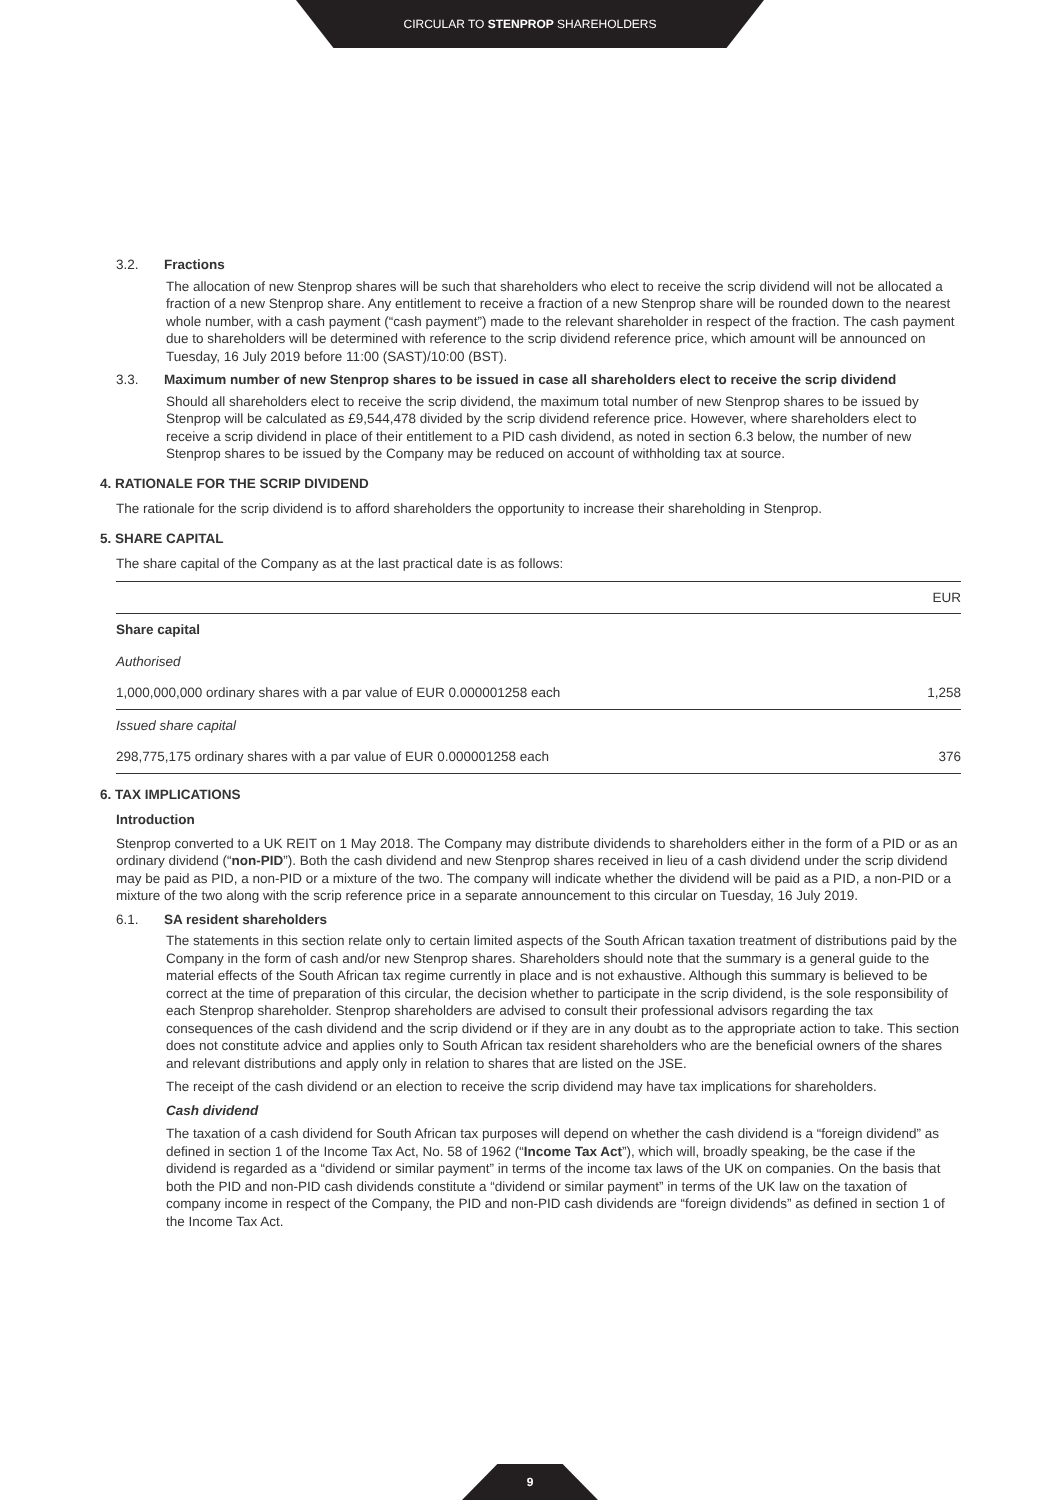CIRCULAR TO STENPROP SHAREHOLDERS
3.2. Fractions
The allocation of new Stenprop shares will be such that shareholders who elect to receive the scrip dividend will not be allocated a fraction of a new Stenprop share. Any entitlement to receive a fraction of a new Stenprop share will be rounded down to the nearest whole number, with a cash payment (“cash payment”) made to the relevant shareholder in respect of the fraction. The cash payment due to shareholders will be determined with reference to the scrip dividend reference price, which amount will be announced on Tuesday, 16 July 2019 before 11:00 (SAST)/10:00 (BST).
3.3. Maximum number of new Stenprop shares to be issued in case all shareholders elect to receive the scrip dividend
Should all shareholders elect to receive the scrip dividend, the maximum total number of new Stenprop shares to be issued by Stenprop will be calculated as £9,544,478 divided by the scrip dividend reference price. However, where shareholders elect to receive a scrip dividend in place of their entitlement to a PID cash dividend, as noted in section 6.3 below, the number of new Stenprop shares to be issued by the Company may be reduced on account of withholding tax at source.
4. RATIONALE FOR THE SCRIP DIVIDEND
The rationale for the scrip dividend is to afford shareholders the opportunity to increase their shareholding in Stenprop.
5. SHARE CAPITAL
The share capital of the Company as at the last practical date is as follows:
| | EUR |
| --- | --- |
| Share capital | |
| Authorised | |
| 1,000,000,000 ordinary shares with a par value of EUR 0.000001258 each | 1,258 |
| Issued share capital | |
| 298,775,175 ordinary shares with a par value of EUR 0.000001258 each | 376 |
6. TAX IMPLICATIONS
Introduction
Stenprop converted to a UK REIT on 1 May 2018. The Company may distribute dividends to shareholders either in the form of a PID or as an ordinary dividend (“non-PID”). Both the cash dividend and new Stenprop shares received in lieu of a cash dividend under the scrip dividend may be paid as PID, a non-PID or a mixture of the two. The company will indicate whether the dividend will be paid as a PID, a non-PID or a mixture of the two along with the scrip reference price in a separate announcement to this circular on Tuesday, 16 July 2019.
6.1. SA resident shareholders
The statements in this section relate only to certain limited aspects of the South African taxation treatment of distributions paid by the Company in the form of cash and/or new Stenprop shares. Shareholders should note that the summary is a general guide to the material effects of the South African tax regime currently in place and is not exhaustive. Although this summary is believed to be correct at the time of preparation of this circular, the decision whether to participate in the scrip dividend, is the sole responsibility of each Stenprop shareholder. Stenprop shareholders are advised to consult their professional advisors regarding the tax consequences of the cash dividend and the scrip dividend or if they are in any doubt as to the appropriate action to take. This section does not constitute advice and applies only to South African tax resident shareholders who are the beneficial owners of the shares and relevant distributions and apply only in relation to shares that are listed on the JSE.
The receipt of the cash dividend or an election to receive the scrip dividend may have tax implications for shareholders.
Cash dividend
The taxation of a cash dividend for South African tax purposes will depend on whether the cash dividend is a “foreign dividend” as defined in section 1 of the Income Tax Act, No. 58 of 1962 (“Income Tax Act”), which will, broadly speaking, be the case if the dividend is regarded as a “dividend or similar payment” in terms of the income tax laws of the UK on companies. On the basis that both the PID and non-PID cash dividends constitute a “dividend or similar payment” in terms of the UK law on the taxation of company income in respect of the Company, the PID and non-PID cash dividends are “foreign dividends” as defined in section 1 of the Income Tax Act.
9